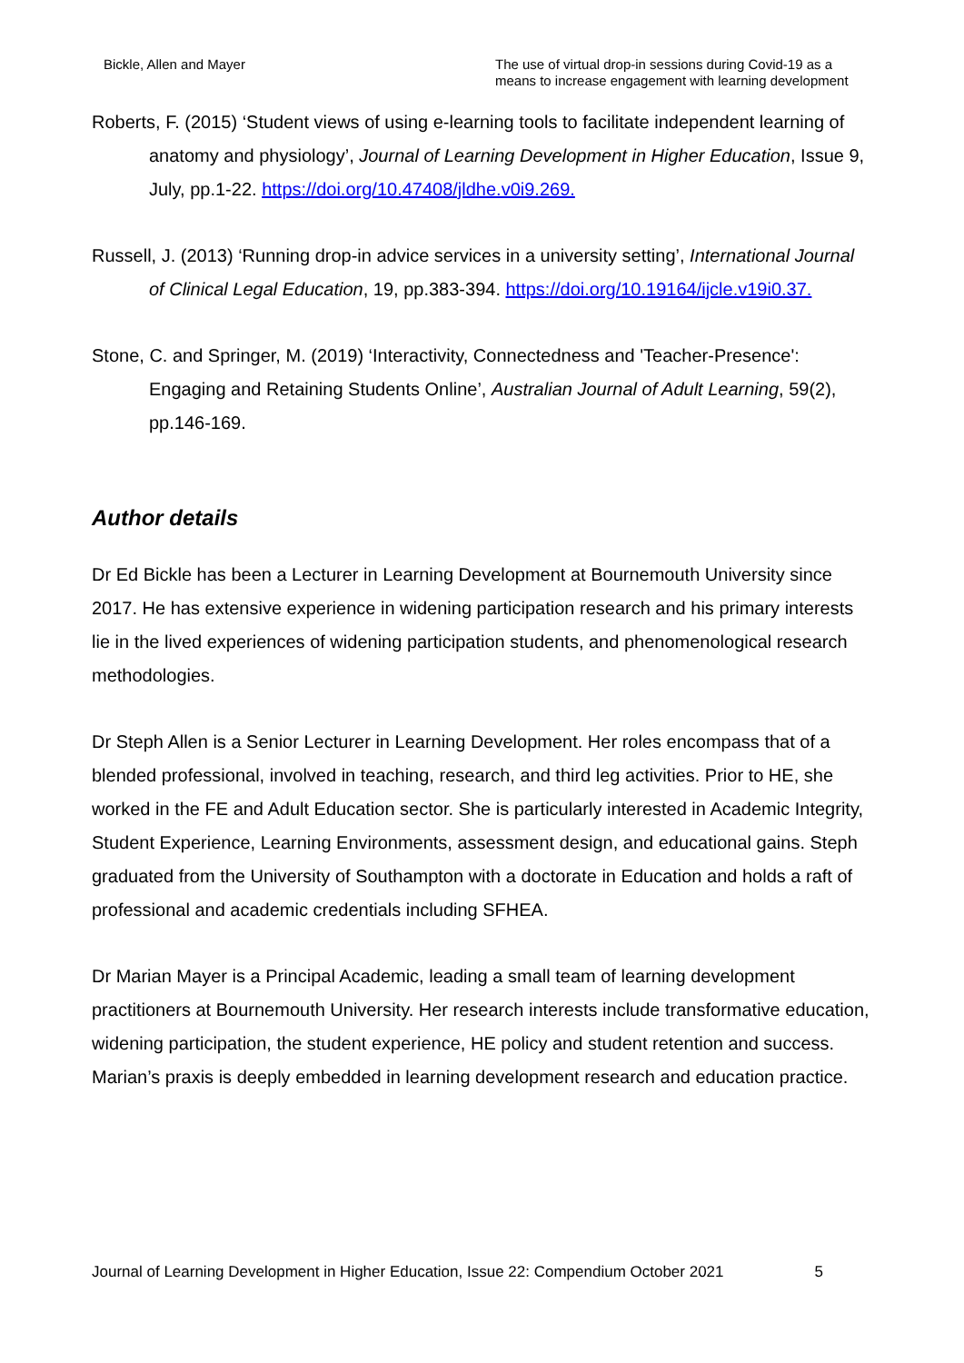Bickle, Allen and Mayer The use of virtual drop-in sessions during Covid-19 as a means to increase engagement with learning development
Roberts, F. (2015) ‘Student views of using e-learning tools to facilitate independent learning of anatomy and physiology’, Journal of Learning Development in Higher Education, Issue 9, July, pp.1-22. https://doi.org/10.47408/jldhe.v0i9.269.
Russell, J. (2013) ‘Running drop-in advice services in a university setting’, International Journal of Clinical Legal Education, 19, pp.383-394. https://doi.org/10.19164/ijcle.v19i0.37.
Stone, C. and Springer, M. (2019) ‘Interactivity, Connectedness and 'Teacher-Presence': Engaging and Retaining Students Online’, Australian Journal of Adult Learning, 59(2), pp.146-169.
Author details
Dr Ed Bickle has been a Lecturer in Learning Development at Bournemouth University since 2017. He has extensive experience in widening participation research and his primary interests lie in the lived experiences of widening participation students, and phenomenological research methodologies.
Dr Steph Allen is a Senior Lecturer in Learning Development. Her roles encompass that of a blended professional, involved in teaching, research, and third leg activities. Prior to HE, she worked in the FE and Adult Education sector. She is particularly interested in Academic Integrity, Student Experience, Learning Environments, assessment design, and educational gains. Steph graduated from the University of Southampton with a doctorate in Education and holds a raft of professional and academic credentials including SFHEA.
Dr Marian Mayer is a Principal Academic, leading a small team of learning development practitioners at Bournemouth University. Her research interests include transformative education, widening participation, the student experience, HE policy and student retention and success. Marian’s praxis is deeply embedded in learning development research and education practice.
Journal of Learning Development in Higher Education, Issue 22: Compendium October 2021 5